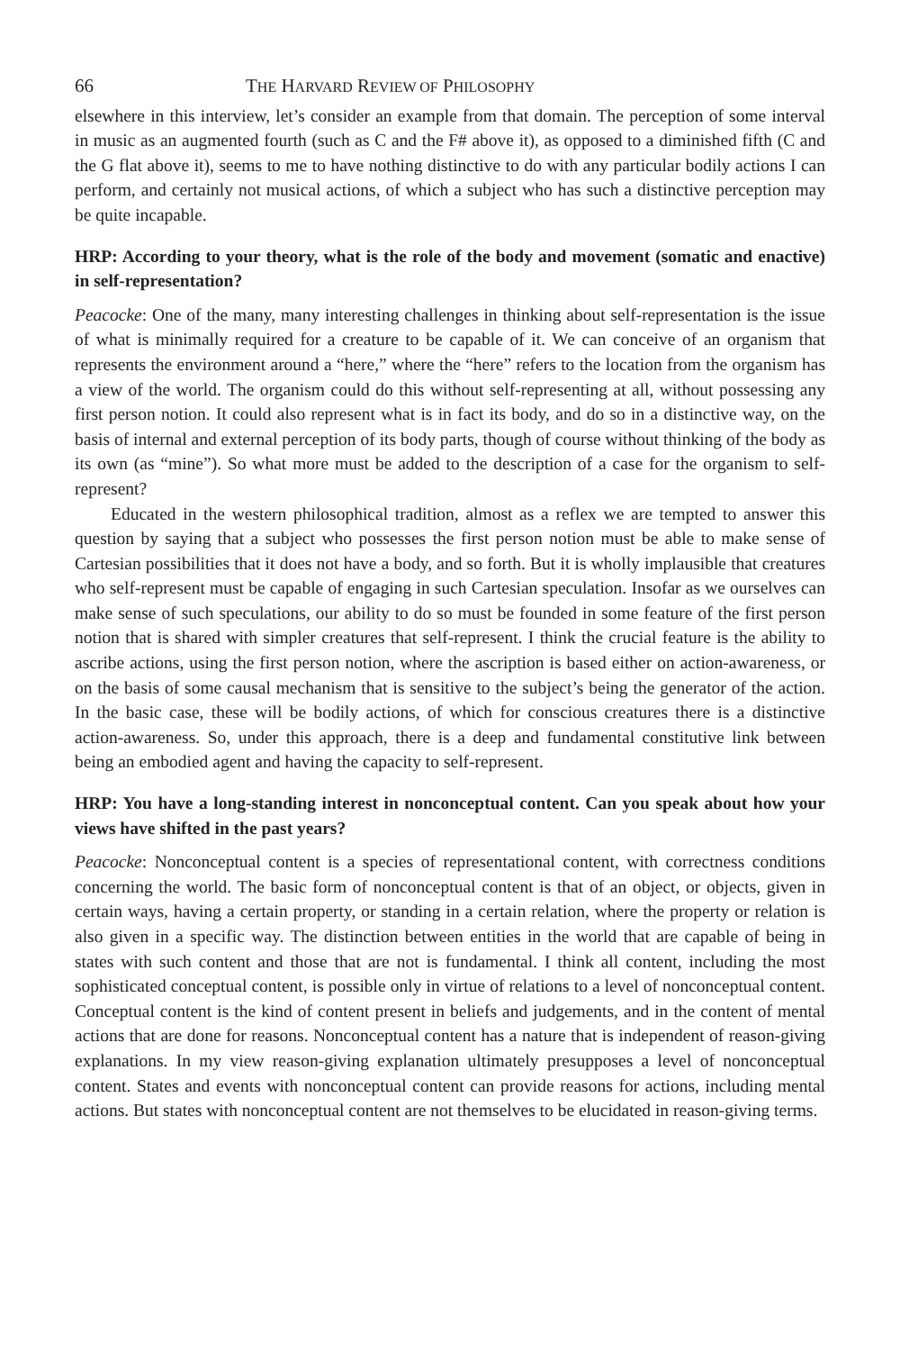66 THE HARVARD REVIEW OF PHILOSOPHY
elsewhere in this interview, let’s consider an example from that domain. The perception of some interval in music as an augmented fourth (such as C and the F# above it), as opposed to a diminished fifth (C and the G flat above it), seems to me to have nothing distinctive to do with any particular bodily actions I can perform, and certainly not musical actions, of which a subject who has such a distinctive perception may be quite incapable.
HRP: According to your theory, what is the role of the body and movement (somatic and enactive) in self-representation?
Peacocke: One of the many, many interesting challenges in thinking about self-representation is the issue of what is minimally required for a creature to be capable of it. We can conceive of an organism that represents the environment around a “here,” where the “here” refers to the location from the organism has a view of the world. The organism could do this without self-representing at all, without possessing any first person notion. It could also represent what is in fact its body, and do so in a distinctive way, on the basis of internal and external perception of its body parts, though of course without thinking of the body as its own (as “mine”). So what more must be added to the description of a case for the organism to self-represent?
Educated in the western philosophical tradition, almost as a reflex we are tempted to answer this question by saying that a subject who possesses the first person notion must be able to make sense of Cartesian possibilities that it does not have a body, and so forth. But it is wholly implausible that creatures who self-represent must be capable of engaging in such Cartesian speculation. Insofar as we ourselves can make sense of such speculations, our ability to do so must be founded in some feature of the first person notion that is shared with simpler creatures that self-represent. I think the crucial feature is the ability to ascribe actions, using the first person notion, where the ascription is based either on action-awareness, or on the basis of some causal mechanism that is sensitive to the subject’s being the generator of the action. In the basic case, these will be bodily actions, of which for conscious creatures there is a distinctive action-awareness. So, under this approach, there is a deep and fundamental constitutive link between being an embodied agent and having the capacity to self-represent.
HRP: You have a long-standing interest in nonconceptual content. Can you speak about how your views have shifted in the past years?
Peacocke: Nonconceptual content is a species of representational content, with correctness conditions concerning the world. The basic form of nonconceptual content is that of an object, or objects, given in certain ways, having a certain property, or standing in a certain relation, where the property or relation is also given in a specific way. The distinction between entities in the world that are capable of being in states with such content and those that are not is fundamental. I think all content, including the most sophisticated conceptual content, is possible only in virtue of relations to a level of nonconceptual content. Conceptual content is the kind of content present in beliefs and judgements, and in the content of mental actions that are done for reasons. Nonconceptual content has a nature that is independent of reason-giving explanations. In my view reason-giving explanation ultimately presupposes a level of nonconceptual content. States and events with nonconceptual content can provide reasons for actions, including mental actions. But states with nonconceptual content are not themselves to be elucidated in reason-giving terms.